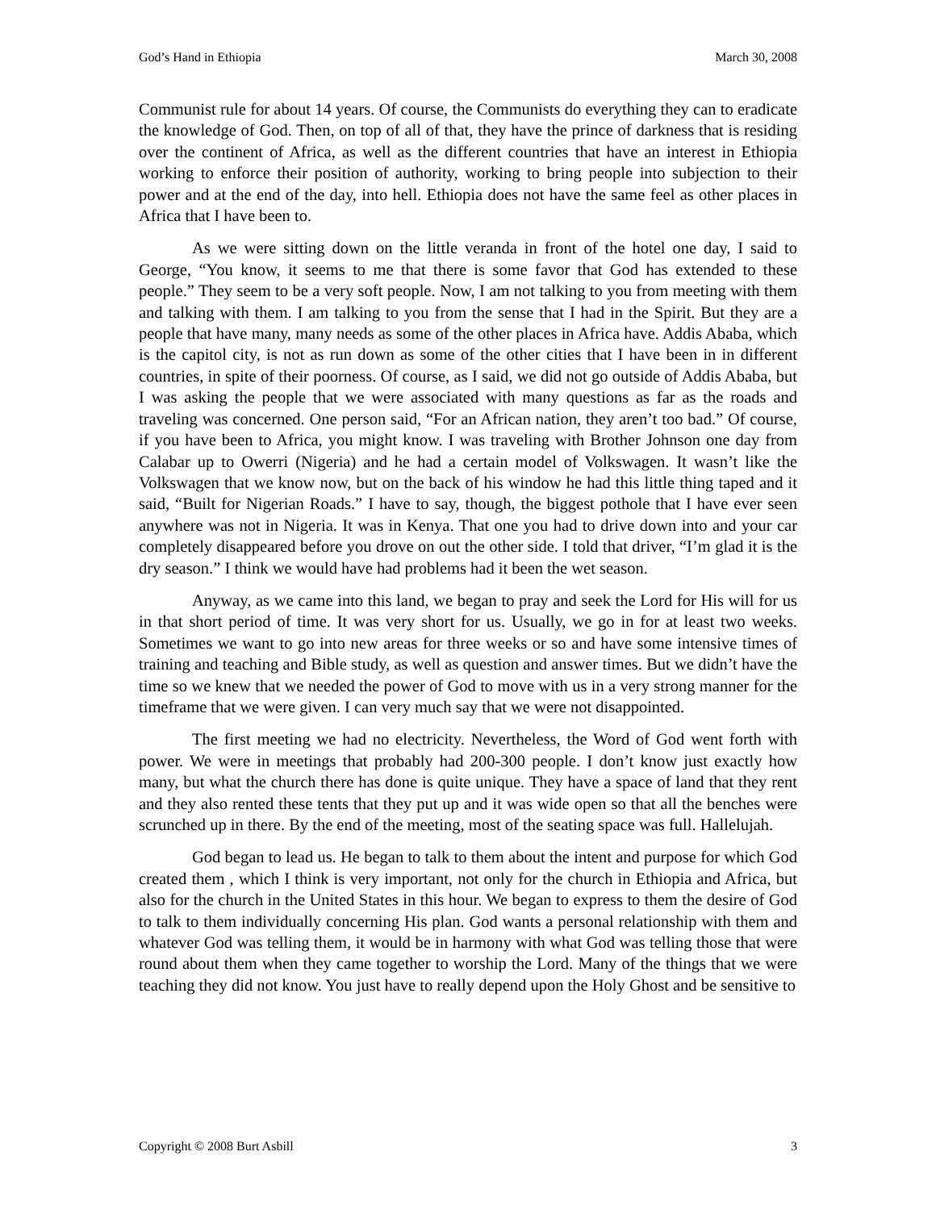God’s Hand in Ethiopia March 30, 2008
Communist rule for about 14 years. Of course, the Communists do everything they can to eradicate the knowledge of God. Then, on top of all of that, they have the prince of darkness that is residing over the continent of Africa, as well as the different countries that have an interest in Ethiopia working to enforce their position of authority, working to bring people into subjection to their power and at the end of the day, into hell. Ethiopia does not have the same feel as other places in Africa that I have been to.
As we were sitting down on the little veranda in front of the hotel one day, I said to George, “You know, it seems to me that there is some favor that God has extended to these people.” They seem to be a very soft people. Now, I am not talking to you from meeting with them and talking with them. I am talking to you from the sense that I had in the Spirit. But they are a people that have many, many needs as some of the other places in Africa have. Addis Ababa, which is the capitol city, is not as run down as some of the other cities that I have been in in different countries, in spite of their poorness. Of course, as I said, we did not go outside of Addis Ababa, but I was asking the people that we were associated with many questions as far as the roads and traveling was concerned. One person said, “For an African nation, they aren’t too bad.” Of course, if you have been to Africa, you might know. I was traveling with Brother Johnson one day from Calabar up to Owerri (Nigeria) and he had a certain model of Volkswagen. It wasn’t like the Volkswagen that we know now, but on the back of his window he had this little thing taped and it said, “Built for Nigerian Roads.” I have to say, though, the biggest pothole that I have ever seen anywhere was not in Nigeria. It was in Kenya. That one you had to drive down into and your car completely disappeared before you drove on out the other side. I told that driver, “I’m glad it is the dry season.” I think we would have had problems had it been the wet season.
Anyway, as we came into this land, we began to pray and seek the Lord for His will for us in that short period of time. It was very short for us. Usually, we go in for at least two weeks. Sometimes we want to go into new areas for three weeks or so and have some intensive times of training and teaching and Bible study, as well as question and answer times. But we didn’t have the time so we knew that we needed the power of God to move with us in a very strong manner for the timeframe that we were given. I can very much say that we were not disappointed.
The first meeting we had no electricity. Nevertheless, the Word of God went forth with power. We were in meetings that probably had 200-300 people. I don’t know just exactly how many, but what the church there has done is quite unique. They have a space of land that they rent and they also rented these tents that they put up and it was wide open so that all the benches were scrunched up in there. By the end of the meeting, most of the seating space was full. Hallelujah.
God began to lead us. He began to talk to them about the intent and purpose for which God created them , which I think is very important, not only for the church in Ethiopia and Africa, but also for the church in the United States in this hour. We began to express to them the desire of God to talk to them individually concerning His plan. God wants a personal relationship with them and whatever God was telling them, it would be in harmony with what God was telling those that were round about them when they came together to worship the Lord. Many of the things that we were teaching they did not know. You just have to really depend upon the Holy Ghost and be sensitive to
Copyright © 2008 Burt Asbill 3